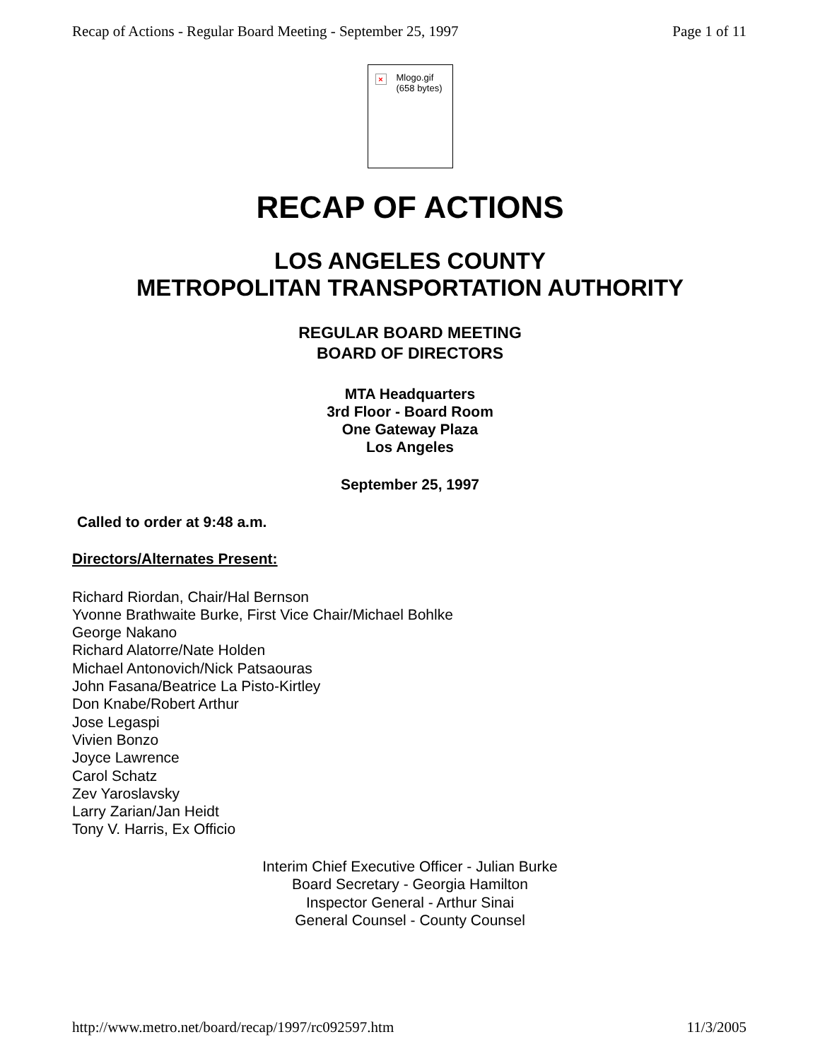Recap of Actions - Regular Board Meeting - September 25, 1997 Page 1 of 11
× Mlogo.gif (658 bytes)
RECAP OF ACTIONS
LOS ANGELES COUNTY
METROPOLITAN TRANSPORTATION AUTHORITY
REGULAR BOARD MEETING
BOARD OF DIRECTORS
MTA Headquarters
3rd Floor - Board Room
One Gateway Plaza
Los Angeles
September 25, 1997
Called to order at 9:48 a.m.
Directors/Alternates Present:
Richard Riordan, Chair/Hal Bernson
Yvonne Brathwaite Burke, First Vice Chair/Michael Bohlke
George Nakano
Richard Alatorre/Nate Holden
Michael Antonovich/Nick Patsaouras
John Fasana/Beatrice La Pisto-Kirtley
Don Knabe/Robert Arthur
Jose Legaspi
Vivien Bonzo
Joyce Lawrence
Carol Schatz
Zev Yaroslavsky
Larry Zarian/Jan Heidt
Tony V. Harris, Ex Officio
Interim Chief Executive Officer - Julian Burke
Board Secretary - Georgia Hamilton
Inspector General - Arthur Sinai
General Counsel - County Counsel
http://www.metro.net/board/recap/1997/rc092597.htm 11/3/2005